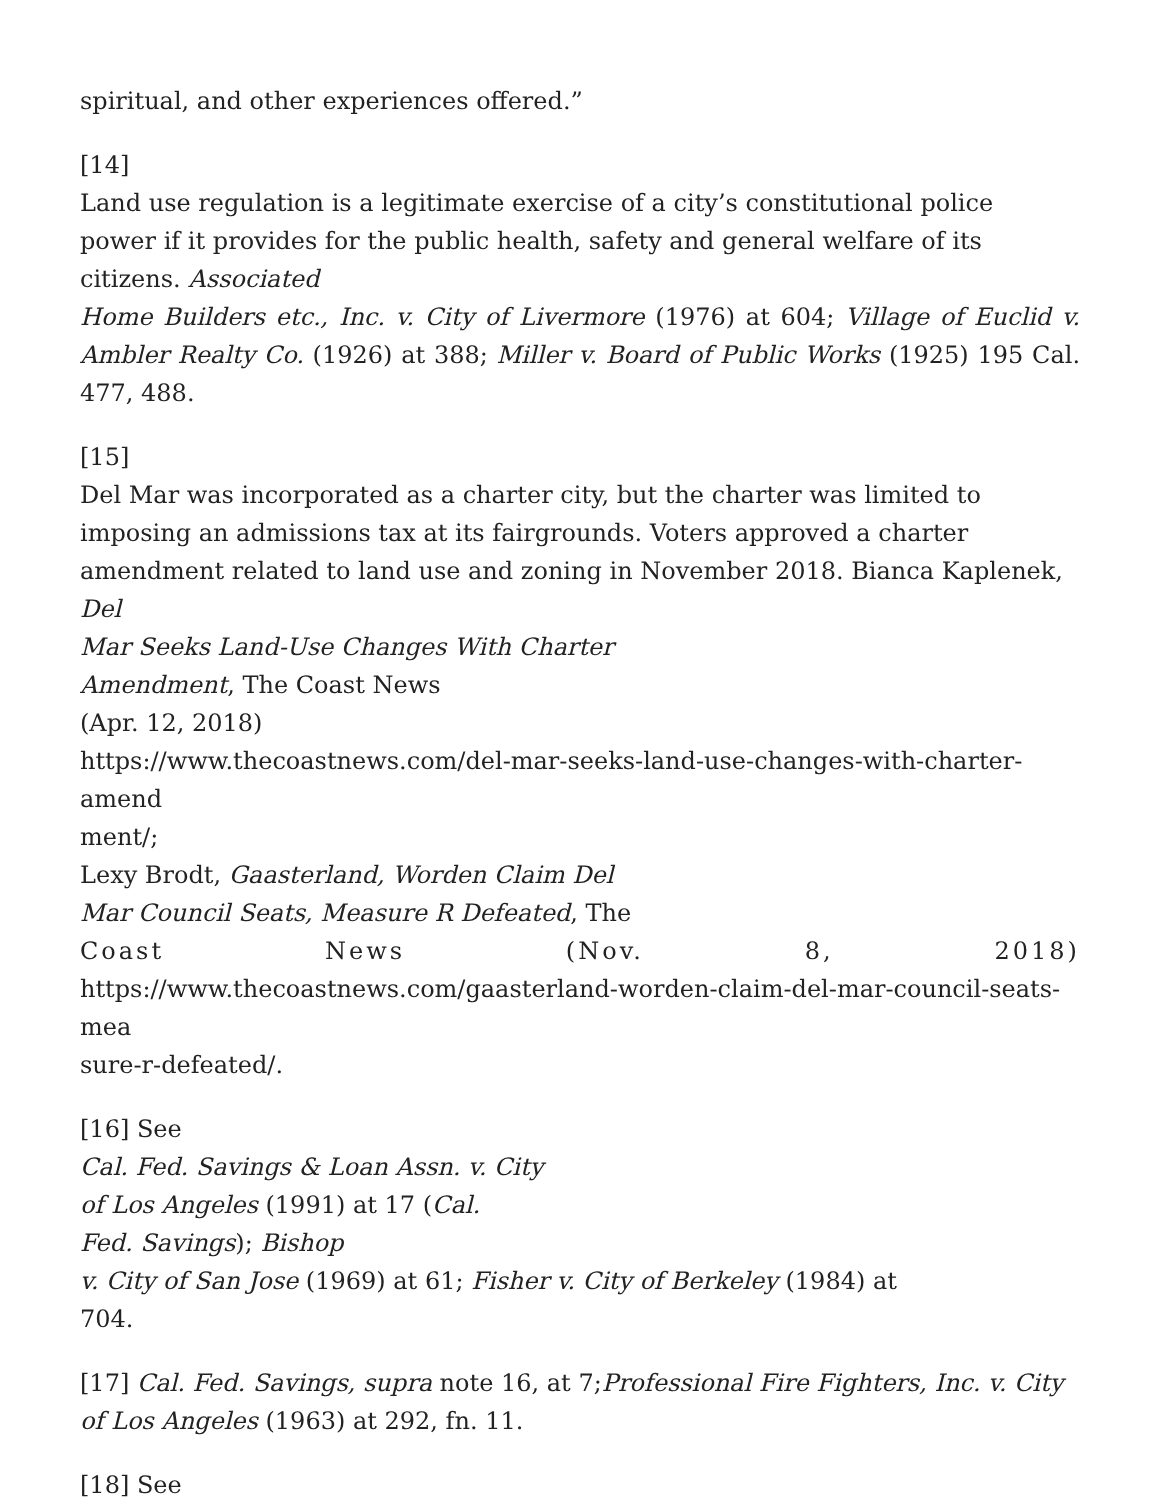spiritual, and other experiences offered.”
[14]
Land use regulation is a legitimate exercise of a city’s constitutional police
power if it provides for the public health, safety and general welfare of its
citizens. Associated
Home Builders etc., Inc. v. City of Livermore (1976) at 604; Village of Euclid v. Ambler Realty Co. (1926) at 388; Miller v. Board of Public Works (1925) 195 Cal. 477, 488.
[15]
Del Mar was incorporated as a charter city, but the charter was limited to
imposing an admissions tax at its fairgrounds. Voters approved a charter
amendment related to land use and zoning in November 2018. Bianca Kaplenek, Del
Mar Seeks Land-Use Changes With Charter
Amendment, The Coast News
(Apr. 12, 2018)
https://www.thecoastnews.com/del-mar-seeks-land-use-changes-with-charter-amend
ment/;
Lexy Brodt, Gaasterland, Worden Claim Del
Mar Council Seats, Measure R Defeated, The
Coast News (Nov. 8, 2018)
https://www.thecoastnews.com/gaasterland-worden-claim-del-mar-council-seats-mea
sure-r-defeated/.
[16] See
Cal. Fed. Savings & Loan Assn. v. City
of Los Angeles (1991) at 17 (Cal.
Fed. Savings); Bishop
v. City of San Jose (1969) at 61; Fisher v. City of Berkeley (1984) at
704.
[17] Cal. Fed. Savings, supra note 16, at 7;Professional Fire Fighters, Inc. v. City of Los Angeles (1963) at 292, fn. 11.
[18] See